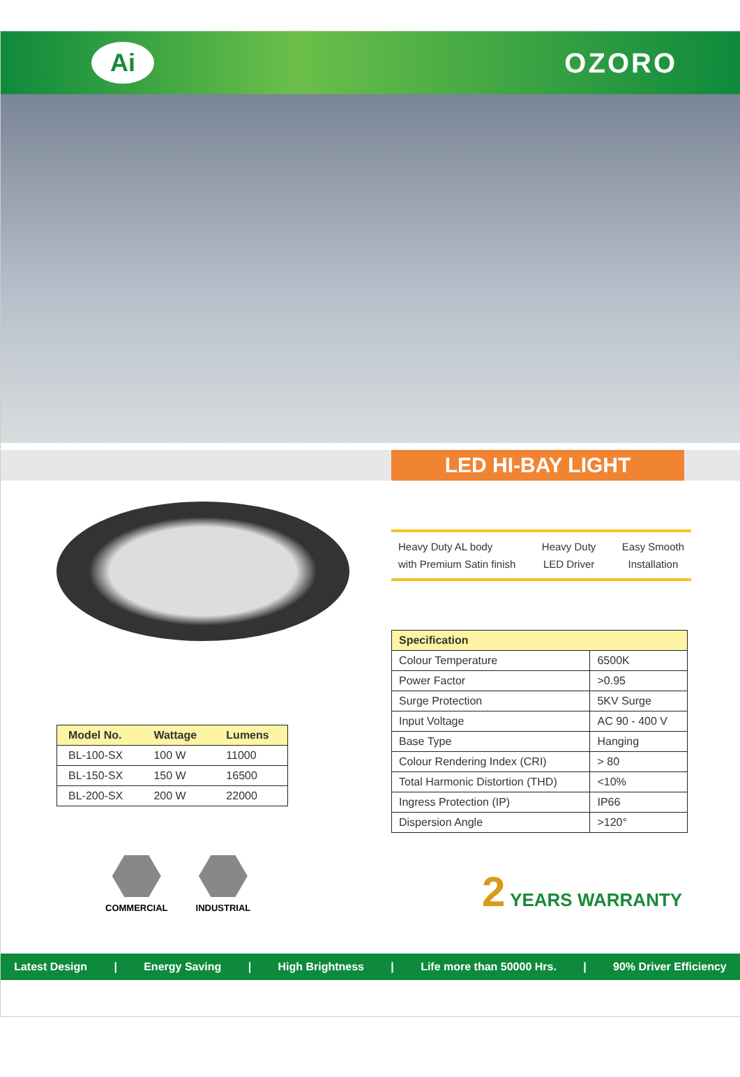Ai
OZORO
LED HI-BAY LIGHT
| Model No. | Wattage | Lumens |
| --- | --- | --- |
| BL-100-SX | 100 W | 11000 |
| BL-150-SX | 150 W | 16500 |
| BL-200-SX | 200 W | 22000 |
COMMERCIAL INDUSTRIAL
Heavy Duty AL body
with Premium Satin finish
Heavy Duty
LED Driver
Easy Smooth
Installation
| Specification | |
| --- | --- |
| Colour Temperature | 6500K |
| Power Factor | >0.95 |
| Surge Protection | 5KV Surge |
| Input Voltage | AC 90 - 400 V |
| Base Type | Hanging |
| Colour Rendering Index (CRI) | > 80 |
| Total Harmonic Distortion (THD) | <10% |
| Ingress Protection (IP) | IP66 |
| Dispersion Angle | >120° |
2 YEARS WARRANTY
Latest Design | Energy Saving | High Brightness | Life more than 50000 Hrs. | 90% Driver Efficiency